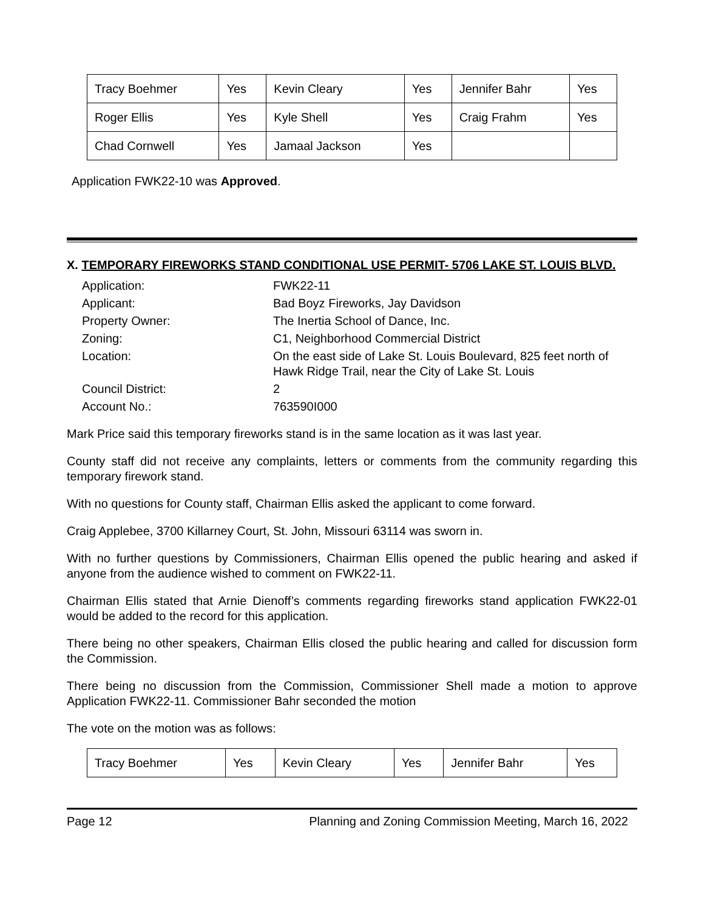| Tracy Boehmer | Yes | Kevin Cleary | Yes | Jennifer Bahr | Yes |
| Roger Ellis | Yes | Kyle Shell | Yes | Craig Frahm | Yes |
| Chad Cornwell | Yes | Jamaal Jackson | Yes | | |
Application FWK22-10 was Approved.
X. TEMPORARY FIREWORKS STAND CONDITIONAL USE PERMIT- 5706 LAKE ST. LOUIS BLVD.
| Application: | FWK22-11 |
| Applicant: | Bad Boyz Fireworks, Jay Davidson |
| Property Owner: | The Inertia School of Dance, Inc. |
| Zoning: | C1, Neighborhood Commercial District |
| Location: | On the east side of Lake St. Louis Boulevard, 825 feet north of Hawk Ridge Trail, near the City of Lake St. Louis |
| Council District: | 2 |
| Account No.: | 763590I000 |
Mark Price said this temporary fireworks stand is in the same location as it was last year.
County staff did not receive any complaints, letters or comments from the community regarding this temporary firework stand.
With no questions for County staff, Chairman Ellis asked the applicant to come forward.
Craig Applebee, 3700 Killarney Court, St. John, Missouri 63114 was sworn in.
With no further questions by Commissioners, Chairman Ellis opened the public hearing and asked if anyone from the audience wished to comment on FWK22-11.
Chairman Ellis stated that Arnie Dienoff’s comments regarding fireworks stand application FWK22-01 would be added to the record for this application.
There being no other speakers, Chairman Ellis closed the public hearing and called for discussion form the Commission.
There being no discussion from the Commission, Commissioner Shell made a motion to approve Application FWK22-11. Commissioner Bahr seconded the motion
The vote on the motion was as follows:
| Tracy Boehmer | Yes | Kevin Cleary | Yes | Jennifer Bahr | Yes |
Page 12 Planning and Zoning Commission Meeting, March 16, 2022